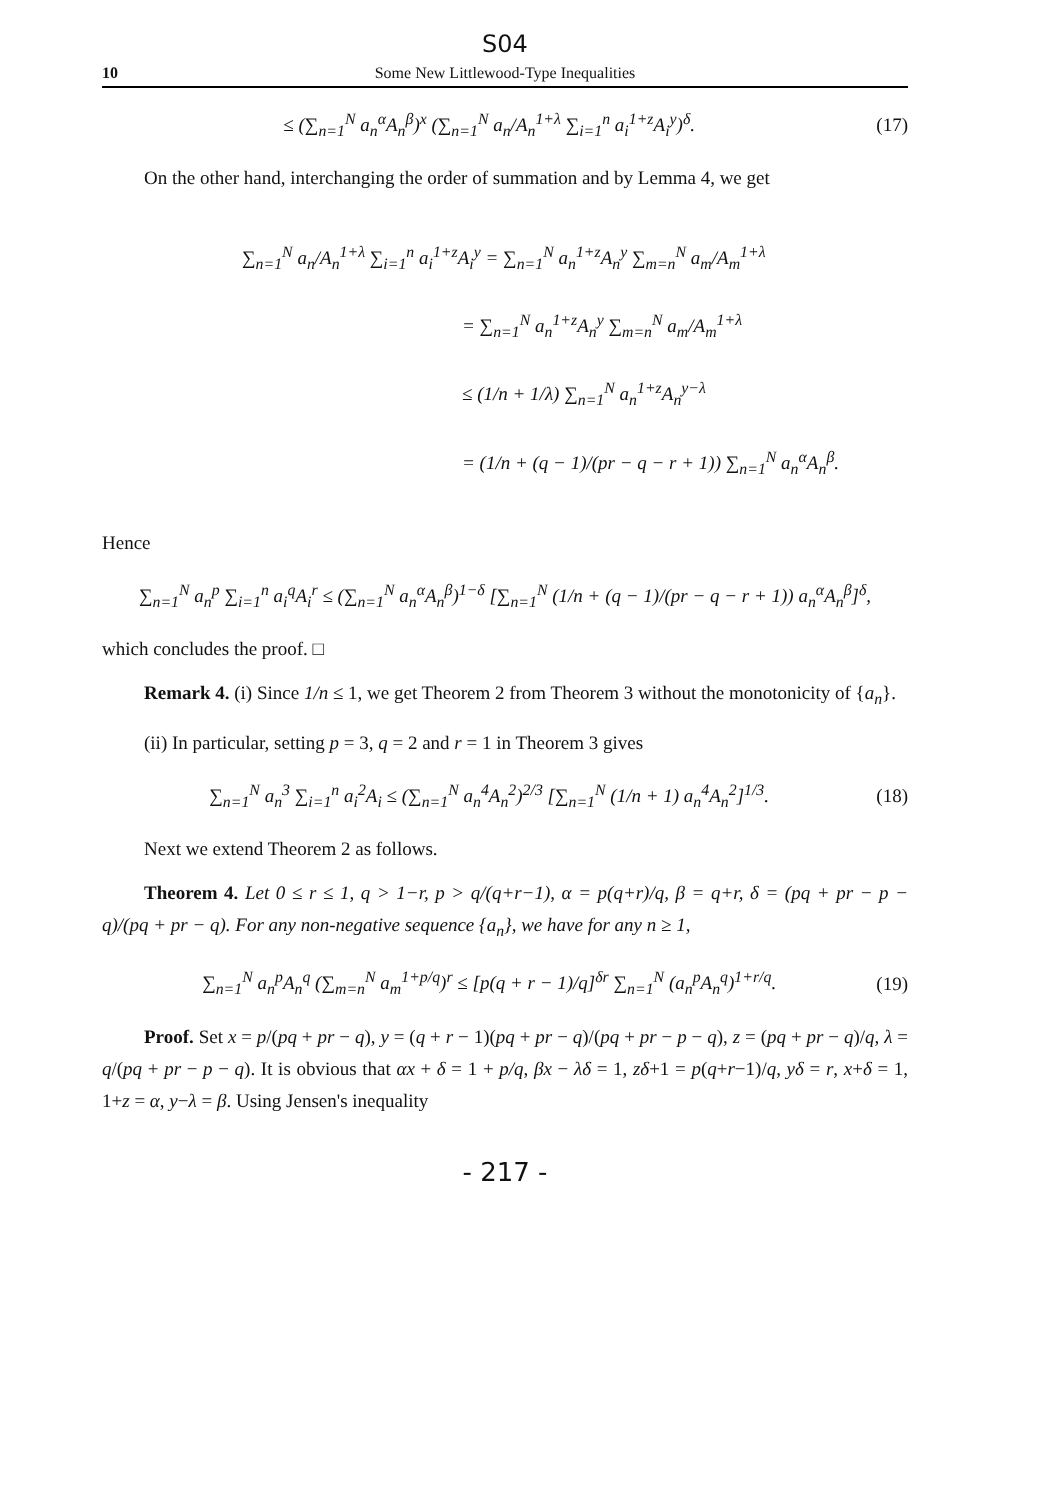S04
10 Some New Littlewood-Type Inequalities
≤ (∑<sub>n=1</sub><sup>N</sup> a<sub>n</sub><sup>α</sup>A<sub>n</sub><sup>β</sup>)<sup>x</sup> (∑<sub>n=1</sub><sup>N</sup> a<sub>n</sub>/A<sub>n</sub><sup>1+λ</sup> ∑<sub>i=1</sub><sup>n</sup> a<sub>i</sub><sup>1+z</sup>A<sub>i</sub><sup>y</sup>)<sup>δ</sup>.
(17)
On the other hand, interchanging the order of summation and by Lemma 4, we get
∑<sub>n=1</sub><sup>N</sup> a<sub>n</sub>/A<sub>n</sub><sup>1+λ</sup> ∑<sub>i=1</sub><sup>n</sup> a<sub>i</sub><sup>1+z</sup>A<sub>i</sub><sup>y</sup> = ∑<sub>n=1</sub><sup>N</sup> a<sub>n</sub><sup>1+z</sup>A<sub>n</sub><sup>y</sup> ∑<sub>m=n</sub><sup>N</sup> a<sub>m</sub>/A<sub>m</sub><sup>1+λ</sup>
= ∑<sub>n=1</sub><sup>N</sup> a<sub>n</sub><sup>1+z</sup>A<sub>n</sub><sup>y</sup> ∑<sub>m=n</sub><sup>N</sup> a<sub>m</sub>/A<sub>m</sub><sup>1+λ</sup>
≤ (1/n + 1/λ) ∑<sub>n=1</sub><sup>N</sup> a<sub>n</sub><sup>1+z</sup>A<sub>n</sub><sup>y−λ</sup>
= (1/n + (q − 1)/(pr − q − r + 1)) ∑<sub>n=1</sub><sup>N</sup> a<sub>n</sub><sup>α</sup>A<sub>n</sub><sup>β</sup>.
Hence
∑<sub>n=1</sub><sup>N</sup> a<sub>n</sub><sup>p</sup> ∑<sub>i=1</sub><sup>n</sup> a<sub>i</sub><sup>q</sup>A<sub>i</sub><sup>r</sup> ≤ (∑<sub>n=1</sub><sup>N</sup> a<sub>n</sub><sup>α</sup>A<sub>n</sub><sup>β</sup>)<sup>1−δ</sup> [∑<sub>n=1</sub><sup>N</sup> (1/n + (q − 1)/(pr − q − r + 1)) a<sub>n</sub><sup>α</sup>A<sub>n</sub><sup>β</sup>]<sup>δ</sup>,
which concludes the proof. □
Remark 4. (i) Since 1/n ≤ 1, we get Theorem 2 from Theorem 3 without the monotonicity of {a<sub>n</sub>}.
(ii) In particular, setting p = 3, q = 2 and r = 1 in Theorem 3 gives
∑<sub>n=1</sub><sup>N</sup> a<sub>n</sub><sup>3</sup> ∑<sub>i=1</sub><sup>n</sup> a<sub>i</sub><sup>2</sup>A<sub>i</sub> ≤ (∑<sub>n=1</sub><sup>N</sup> a<sub>n</sub><sup>4</sup>A<sub>n</sub><sup>2</sup>)<sup>2/3</sup> [∑<sub>n=1</sub><sup>N</sup> (1/n + 1) a<sub>n</sub><sup>4</sup>A<sub>n</sub><sup>2</sup>]<sup>1/3</sup>.
(18)
Next we extend Theorem 2 as follows.
Theorem 4. Let 0 ≤ r ≤ 1, q > 1−r, p > q/(q+r−1), α = p(q+r)/q, β = q+r, δ = (pq + pr − p − q)/(pq + pr − q). For any non-negative sequence {a<sub>n</sub>}, we have for any n ≥ 1,
∑<sub>n=1</sub><sup>N</sup> a<sub>n</sub><sup>p</sup>A<sub>n</sub><sup>q</sup> (∑<sub>m=n</sub><sup>N</sup> a<sub>m</sub><sup>1+p/q</sup>)<sup>r</sup> ≤ [p(q + r − 1)/q]<sup>δr</sup> ∑<sub>n=1</sub><sup>N</sup> (a<sub>n</sub><sup>p</sup>A<sub>n</sub><sup>q</sup>)<sup>1+r/q</sup>.
(19)
Proof. Set x = p/(pq + pr − q), y = (q + r − 1)(pq + pr − q)/(pq + pr − p − q), z = (pq + pr − q)/q, λ = q/(pq + pr − p − q). It is obvious that αx + δ = 1 + p/q, βx − λδ = 1, zδ+1 = p(q+r−1)/q, yδ = r, x+δ = 1, 1+z = α, y−λ = β. Using Jensen's inequality
- 217 -